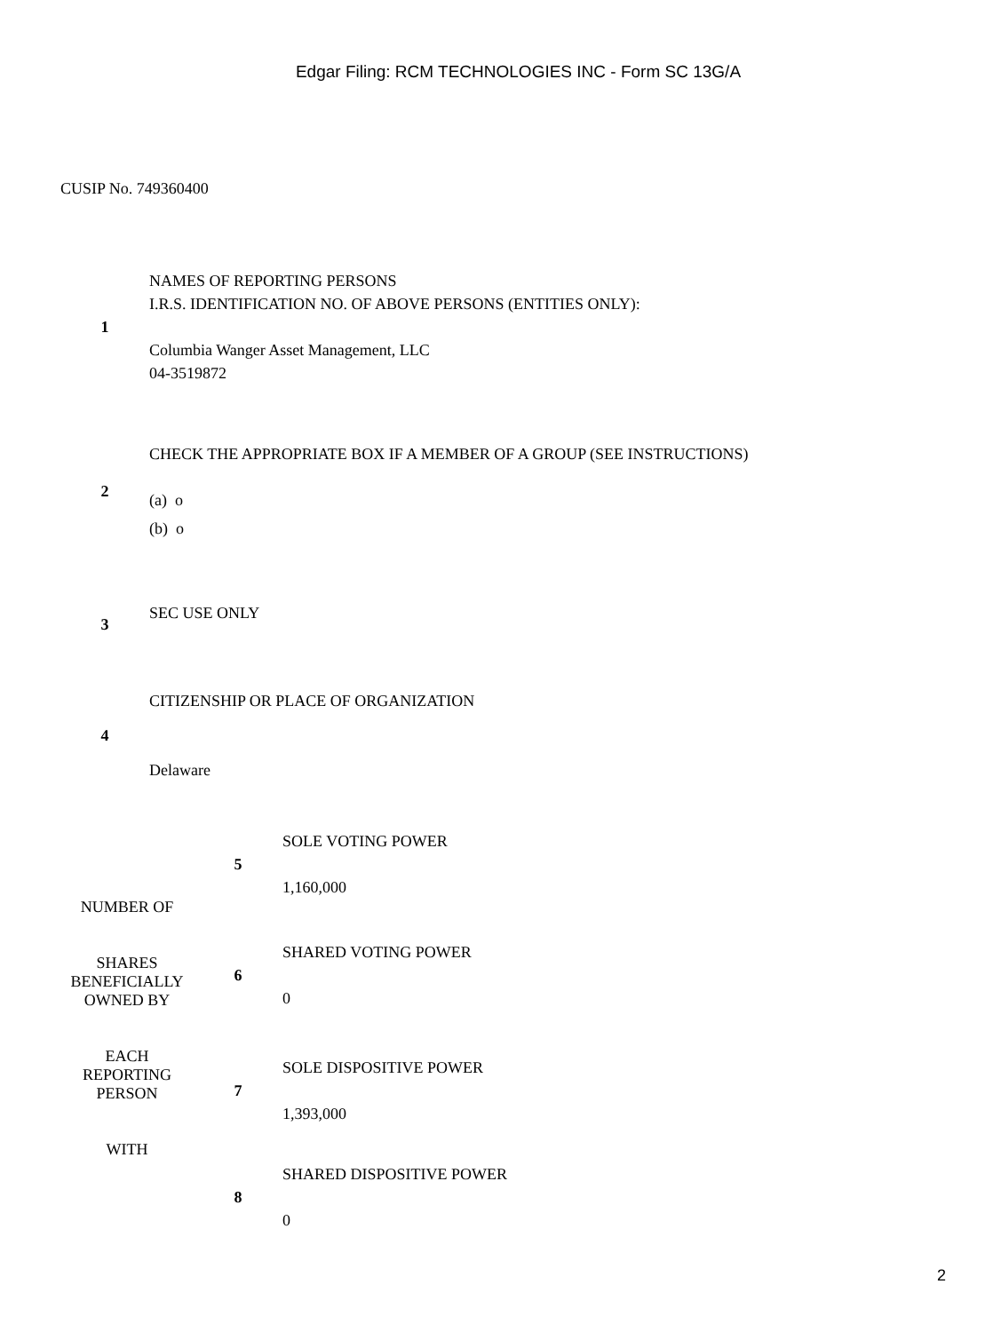Edgar Filing: RCM TECHNOLOGIES INC - Form SC 13G/A
CUSIP No. 749360400
| 1 | NAMES OF REPORTING PERSONS I.R.S. IDENTIFICATION NO. OF ABOVE PERSONS (ENTITIES ONLY): Columbia Wanger Asset Management, LLC 04-3519872 |
| 2 | CHECK THE APPROPRIATE BOX IF A MEMBER OF A GROUP (SEE INSTRUCTIONS) (a) o (b) o |
| 3 | SEC USE ONLY |
| 4 | CITIZENSHIP OR PLACE OF ORGANIZATION Delaware |
| NUMBER OF SHARES BENEFICIALLY OWNED BY EACH REPORTING PERSON WITH | 5 | SOLE VOTING POWER 1,160,000 |
| | 6 | SHARED VOTING POWER 0 |
| | 7 | SOLE DISPOSITIVE POWER 1,393,000 |
| | 8 | SHARED DISPOSITIVE POWER 0 |
2